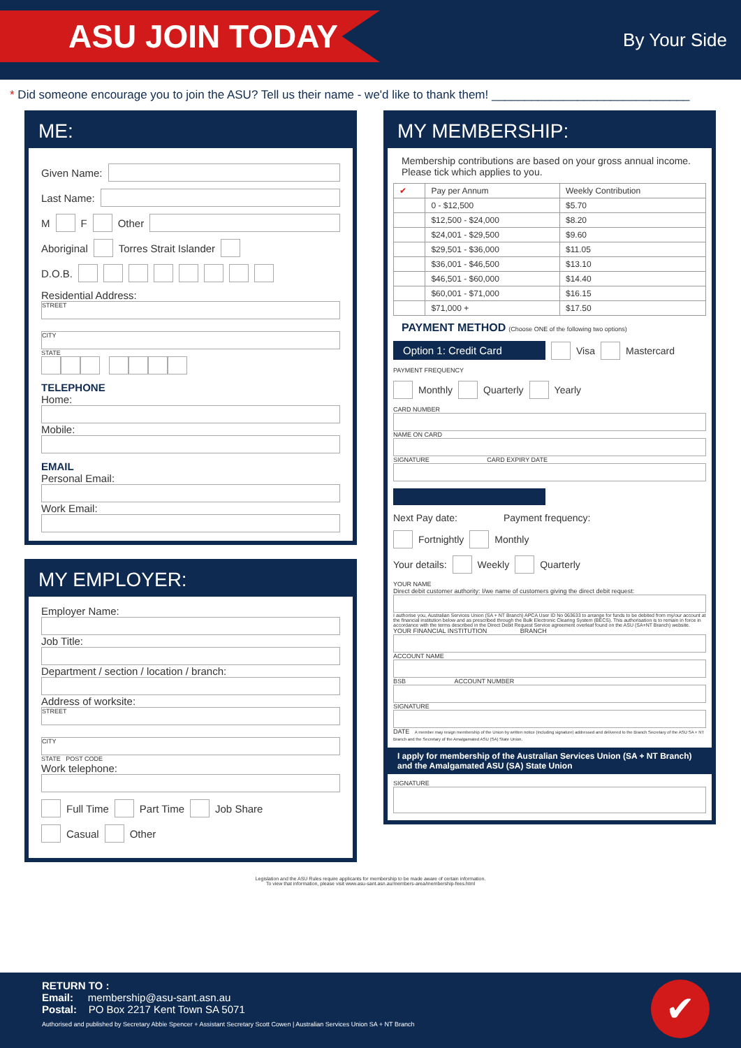ASU JOIN TODAY
By Your Side
* Did someone encourage you to join the ASU? Tell us their name - we'd like to thank them! ______________________________
ME:
Given Name:
Last Name:
M F Other
Aboriginal Torres Strait Islander
D.O.B.
Residential Address:
STREET
CITY
STATE
TELEPHONE
Home:
Mobile:
EMAIL
Personal Email:
Work Email:
MY EMPLOYER:
Employer Name:
Job Title:
Department / section / location / branch:
Address of worksite:
STREET
CITY
STATE POST CODE
Work telephone:
Full Time Part Time Job Share
Casual Other
MY MEMBERSHIP:
Membership contributions are based on your gross annual income. Please tick which applies to you.
| ✔ | Pay per Annum | Weekly Contribution |
| --- | --- | --- |
| | 0 - $12,500 | $5.70 |
| | $12,500 - $24,000 | $8.20 |
| | $24,001 - $29,500 | $9.60 |
| | $29,501 - $36,000 | $11.05 |
| | $36,001 - $46,500 | $13.10 |
| | $46,501 - $60,000 | $14.40 |
| | $60,001 - $71,000 | $16.15 |
| | $71,000 + | $17.50 |
PAYMENT METHOD (Choose ONE of the following two options)
Option 1: Credit Card Visa Mastercard
PAYMENT FREQUENCY
Monthly Quarterly Yearly
CARD NUMBER
NAME ON CARD
SIGNATURE CARD EXPIRY DATE
Next Pay date: Payment frequency:
Fortnightly Monthly
Your details: Weekly Quarterly
YOUR NAME
Direct debit customer authority: I/we name of customers giving the direct debit request:
I authorise you, Australian Services Union (SA + NT Branch) APCA User ID No 063633 to arrange for funds to be debited from my/our account at the financial institution below and as prescribed through the Bulk Electronic Clearing System (BECS). This authorisation is to remain in force in accordance with the terms described in the Direct Debit Request Service agreement overleaf found on the ASU (SA+NT Branch) website.
YOUR FINANCIAL INSTITUTION BRANCH
ACCOUNT NAME
BSB ACCOUNT NUMBER
SIGNATURE
DATE A member may resign membership of the Union by written notice (including signature) addressed and delivered to the Branch Secretary of the ASU SA + NT Branch and the Secretary of the Amalgamated ASU (SA) State Union.
I apply for membership of the Australian Services Union (SA + NT Branch) and the Amalgamated ASU (SA) State Union
SIGNATURE
Legislation and the ASU Rules require applicants for membership to be made aware of certain information.
To view that information, please visit www.asu-sant.asn.au/members-area/membership-fees.html
✔
RETURN TO :
Email: membership@asu-sant.asn.au
Postal: PO Box 2217 Kent Town SA 5071
Authorised and published by Secretary Abbie Spencer + Assistant Secretary Scott Cowen | Australian Services Union SA + NT Branch